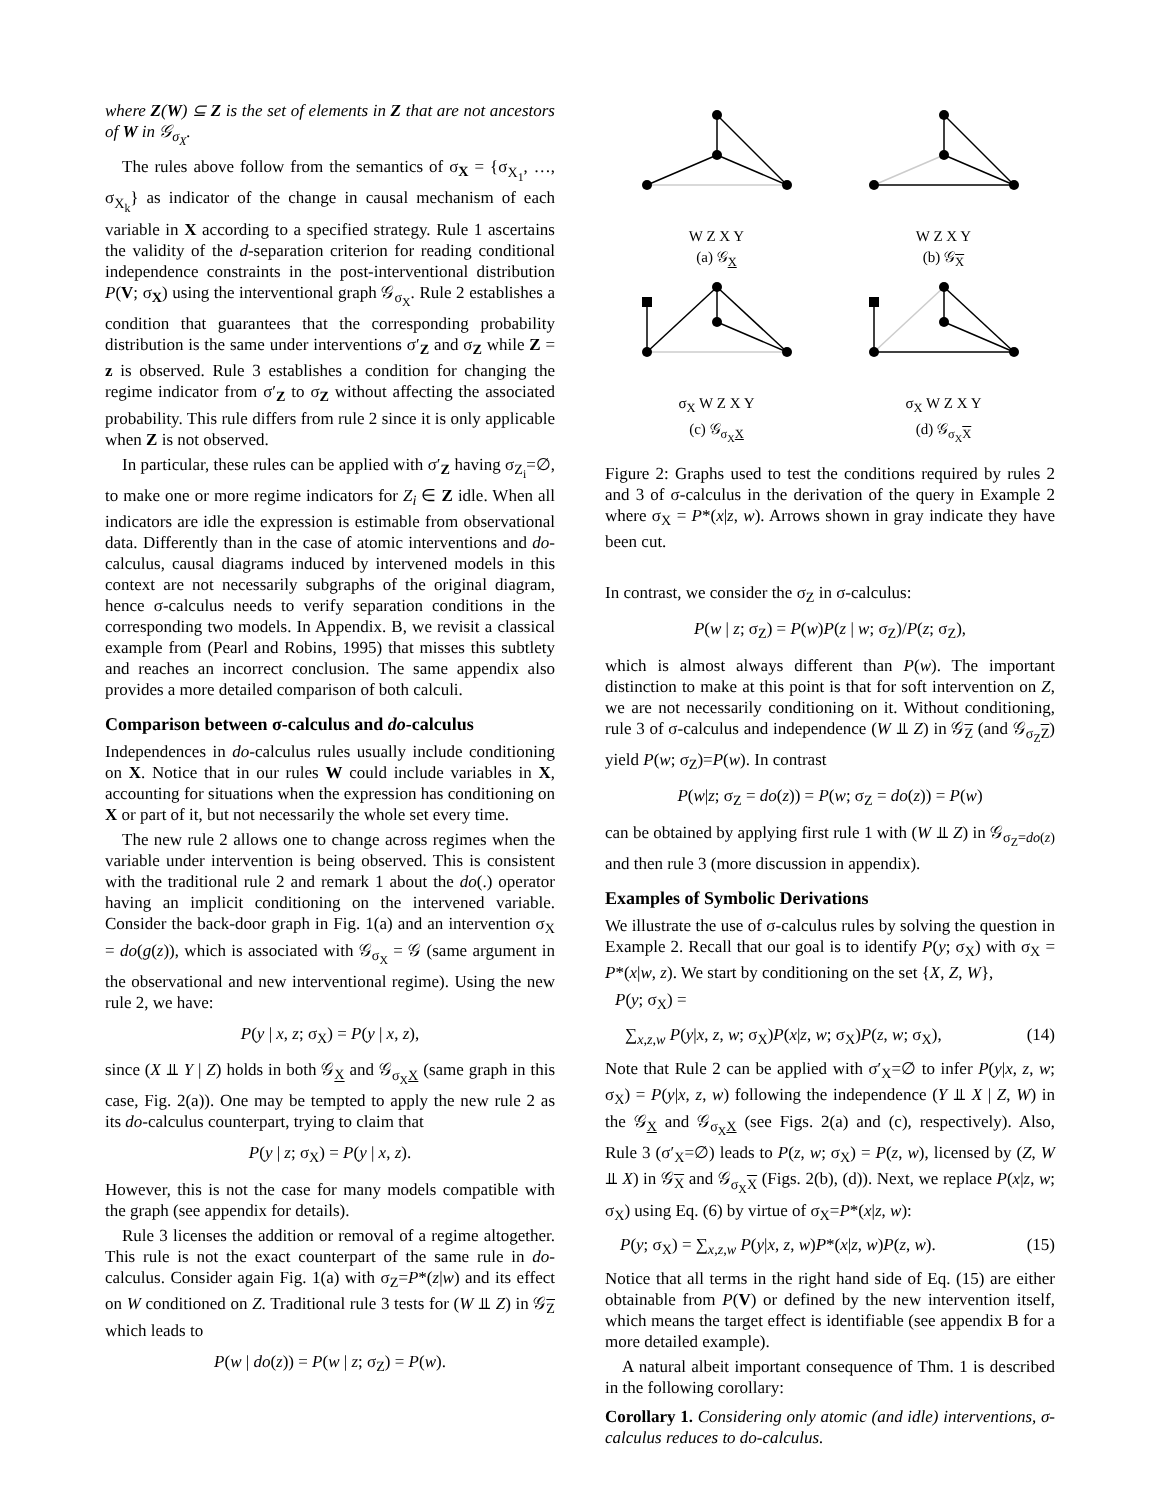where Z(W) ⊆ Z is the set of elements in Z that are not ancestors of W in 𝒢<sub>σ<sub>X</sub></sub>.
The rules above follow from the semantics of σ<sub>X</sub> = {σ<sub>X<sub>1</sub></sub>, …, σ<sub>X<sub>k</sub></sub>} as indicator of the change in causal mechanism of each variable in X according to a specified strategy. Rule 1 ascertains the validity of the d-separation criterion for reading conditional independence constraints in the post-interventional distribution P(V; σ<sub>X</sub>) using the interventional graph 𝒢<sub>σ<sub>X</sub></sub>. Rule 2 establishes a condition that guarantees that the corresponding probability distribution is the same under interventions σ′<sub>Z</sub> and σ<sub>Z</sub> while Z = z is observed. Rule 3 establishes a condition for changing the regime indicator from σ′<sub>Z</sub> to σ<sub>Z</sub> without affecting the associated probability. This rule differs from rule 2 since it is only applicable when Z is not observed.
In particular, these rules can be applied with σ′<sub>Z</sub> having σ<sub>Z<sub>i</sub></sub>=∅, to make one or more regime indicators for Z<sub>i</sub> ∈ Z idle. When all indicators are idle the expression is estimable from observational data. Differently than in the case of atomic interventions and do-calculus, causal diagrams induced by intervened models in this context are not necessarily subgraphs of the original diagram, hence σ-calculus needs to verify separation conditions in the corresponding two models. In Appendix. B, we revisit a classical example from (Pearl and Robins, 1995) that misses this subtlety and reaches an incorrect conclusion. The same appendix also provides a more detailed comparison of both calculi.
Comparison between σ-calculus and do-calculus
Independences in do-calculus rules usually include conditioning on X. Notice that in our rules W could include variables in X, accounting for situations when the expression has conditioning on X or part of it, but not necessarily the whole set every time.
The new rule 2 allows one to change across regimes when the variable under intervention is being observed. This is consistent with the traditional rule 2 and remark 1 about the do(.) operator having an implicit conditioning on the intervened variable. Consider the back-door graph in Fig. 1(a) and an intervention σ<sub>X</sub> = do(g(z)), which is associated with 𝒢<sub>σ<sub>X</sub></sub> = 𝒢 (same argument in the observational and new interventional regime). Using the new rule 2, we have:
P(y | x, z; σ<sub>X</sub>) = P(y | x, z),
since (X ⫫ Y | Z) holds in both 𝒢<sub>X</sub> and 𝒢<sub>σ<sub>X</sub>X</sub> (same graph in this case, Fig. 2(a)). One may be tempted to apply the new rule 2 as its do-calculus counterpart, trying to claim that
P(y | z; σ<sub>X</sub>) = P(y | x, z).
However, this is not the case for many models compatible with the graph (see appendix for details).
Rule 3 licenses the addition or removal of a regime altogether. This rule is not the exact counterpart of the same rule in do-calculus. Consider again Fig. 1(a) with σ<sub>Z</sub>=P*(z|w) and its effect on W conditioned on Z. Traditional rule 3 tests for (W ⫫ Z) in 𝒢<sub>Z</sub> which leads to
P(w | do(z)) = P(w | z; σ<sub>Z</sub>) = P(w).
W Z X Y
(a) 𝒢<sub>X</sub>
W Z X Y
(b) 𝒢<sub>X</sub>
σ<sub>X</sub> W Z X Y
(c) 𝒢<sub>σ<sub>X</sub>X</sub>
σ<sub>X</sub> W Z X Y
(d) 𝒢<sub>σ<sub>X</sub>X</sub>
Figure 2: Graphs used to test the conditions required by rules 2 and 3 of σ-calculus in the derivation of the query in Example 2 where σ<sub>X</sub> = P*(x|z, w). Arrows shown in gray indicate they have been cut.
In contrast, we consider the σ<sub>Z</sub> in σ-calculus:
P(w | z; σ<sub>Z</sub>) = P(w)P(z | w; σ<sub>Z</sub>)/P(z; σ<sub>Z</sub>),
which is almost always different than P(w). The important distinction to make at this point is that for soft intervention on Z, we are not necessarily conditioning on it. Without conditioning, rule 3 of σ-calculus and independence (W ⫫ Z) in 𝒢<sub>Z</sub> (and 𝒢<sub>σ<sub>Z</sub>Z</sub>) yield P(w; σ<sub>Z</sub>)=P(w). In contrast
P(w|z; σ<sub>Z</sub> = do(z)) = P(w; σ<sub>Z</sub> = do(z)) = P(w)
can be obtained by applying first rule 1 with (W ⫫ Z) in 𝒢<sub>σ<sub>Z</sub>=do(z)</sub> and then rule 3 (more discussion in appendix).
Examples of Symbolic Derivations
We illustrate the use of σ-calculus rules by solving the question in Example 2. Recall that our goal is to identify P(y; σ<sub>X</sub>) with σ<sub>X</sub> = P*(x|w, z). We start by conditioning on the set {X, Z, W},
P(y; σ<sub>X</sub>) =
∑<sub>x,z,w</sub> P(y|x, z, w; σ<sub>X</sub>)P(x|z, w; σ<sub>X</sub>)P(z, w; σ<sub>X</sub>), (14)
Note that Rule 2 can be applied with σ′<sub>X</sub>=∅ to infer P(y|x, z, w; σ<sub>X</sub>) = P(y|x, z, w) following the independence (Y ⫫ X | Z, W) in the 𝒢<sub>X</sub> and 𝒢<sub>σ<sub>X</sub>X</sub> (see Figs. 2(a) and (c), respectively). Also, Rule 3 (σ′<sub>X</sub>=∅) leads to P(z, w; σ<sub>X</sub>) = P(z, w), licensed by (Z, W ⫫ X) in 𝒢<sub>X</sub> and 𝒢<sub>σ<sub>X</sub>X</sub> (Figs. 2(b), (d)). Next, we replace P(x|z, w; σ<sub>X</sub>) using Eq. (6) by virtue of σ<sub>X</sub>=P*(x|z, w):
P(y; σ<sub>X</sub>) = ∑<sub>x,z,w</sub> P(y|x, z, w)P*(x|z, w)P(z, w). (15)
Notice that all terms in the right hand side of Eq. (15) are either obtainable from P(V) or defined by the new intervention itself, which means the target effect is identifiable (see appendix B for a more detailed example).
A natural albeit important consequence of Thm. 1 is described in the following corollary:
Corollary 1. Considering only atomic (and idle) interventions, σ-calculus reduces to do-calculus.